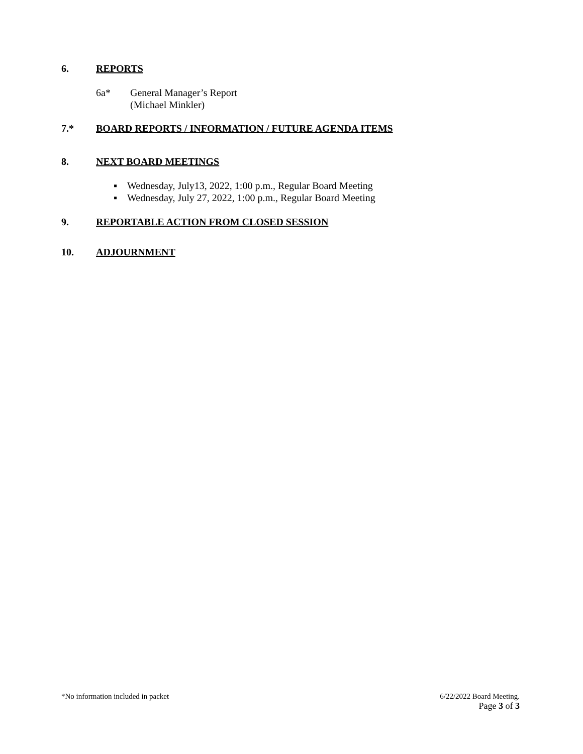6. REPORTS
6a* General Manager’s Report
(Michael Minkler)
7.* BOARD REPORTS / INFORMATION / FUTURE AGENDA ITEMS
8. NEXT BOARD MEETINGS
▪ Wednesday, July13, 2022, 1:00 p.m., Regular Board Meeting
▪ Wednesday, July 27, 2022, 1:00 p.m., Regular Board Meeting
9. REPORTABLE ACTION FROM CLOSED SESSION
10. ADJOURNMENT
*No information included in packet
6/22/2022 Board Meeting.
Page 3 of 3